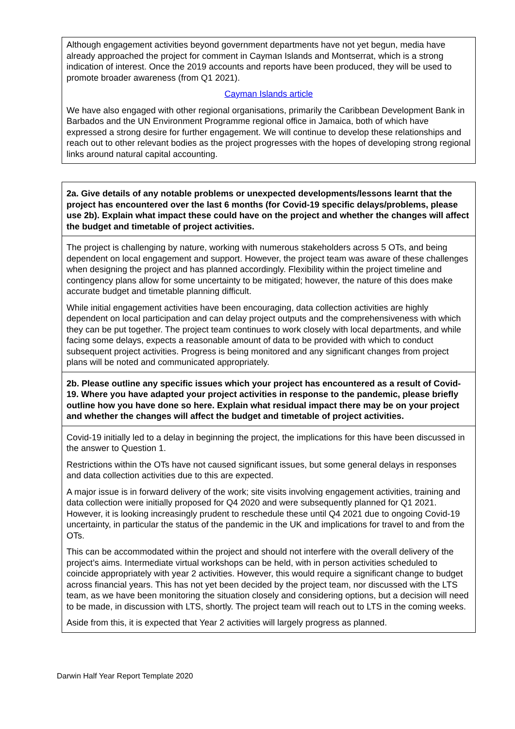| Although engagement activities beyond government departments have not yet begun, media have already approached the project for comment in Cayman Islands and Montserrat, which is a strong indication of interest. Once the 2019 accounts and reports have been produced, they will be used to promote broader awareness (from Q1 2021). Cayman Islands article We have also engaged with other regional organisations, primarily the Caribbean Development Bank in Barbados and the UN Environment Programme regional office in Jamaica, both of which have expressed a strong desire for further engagement. We will continue to develop these relationships and reach out to other relevant bodies as the project progresses with the hopes of developing strong regional links around natural capital accounting. |
| 2a. Give details of any notable problems or unexpected developments/lessons learnt that the project has encountered over the last 6 months (for Covid-19 specific delays/problems, please use 2b). Explain what impact these could have on the project and whether the changes will affect the budget and timetable of project activities. |
| The project is challenging by nature, working with numerous stakeholders across 5 OTs, and being dependent on local engagement and support. However, the project team was aware of these challenges when designing the project and has planned accordingly. Flexibility within the project timeline and contingency plans allow for some uncertainty to be mitigated; however, the nature of this does make accurate budget and timetable planning difficult. While initial engagement activities have been encouraging, data collection activities are highly dependent on local participation and can delay project outputs and the comprehensiveness with which they can be put together. The project team continues to work closely with local departments, and while facing some delays, expects a reasonable amount of data to be provided with which to conduct subsequent project activities. Progress is being monitored and any significant changes from project plans will be noted and communicated appropriately. |
| 2b. Please outline any specific issues which your project has encountered as a result of Covid-19. Where you have adapted your project activities in response to the pandemic, please briefly outline how you have done so here. Explain what residual impact there may be on your project and whether the changes will affect the budget and timetable of project activities. |
| Covid-19 initially led to a delay in beginning the project, the implications for this have been discussed in the answer to Question 1. Restrictions within the OTs have not caused significant issues, but some general delays in responses and data collection activities due to this are expected. A major issue is in forward delivery of the work; site visits involving engagement activities, training and data collection were initially proposed for Q4 2020 and were subsequently planned for Q1 2021. However, it is looking increasingly prudent to reschedule these until Q4 2021 due to ongoing Covid-19 uncertainty, in particular the status of the pandemic in the UK and implications for travel to and from the OTs. This can be accommodated within the project and should not interfere with the overall delivery of the project’s aims. Intermediate virtual workshops can be held, with in person activities scheduled to coincide appropriately with year 2 activities. However, this would require a significant change to budget across financial years. This has not yet been decided by the project team, nor discussed with the LTS team, as we have been monitoring the situation closely and considering options, but a decision will need to be made, in discussion with LTS, shortly. The project team will reach out to LTS in the coming weeks. Aside from this, it is expected that Year 2 activities will largely progress as planned. |
Darwin Half Year Report Template 2020